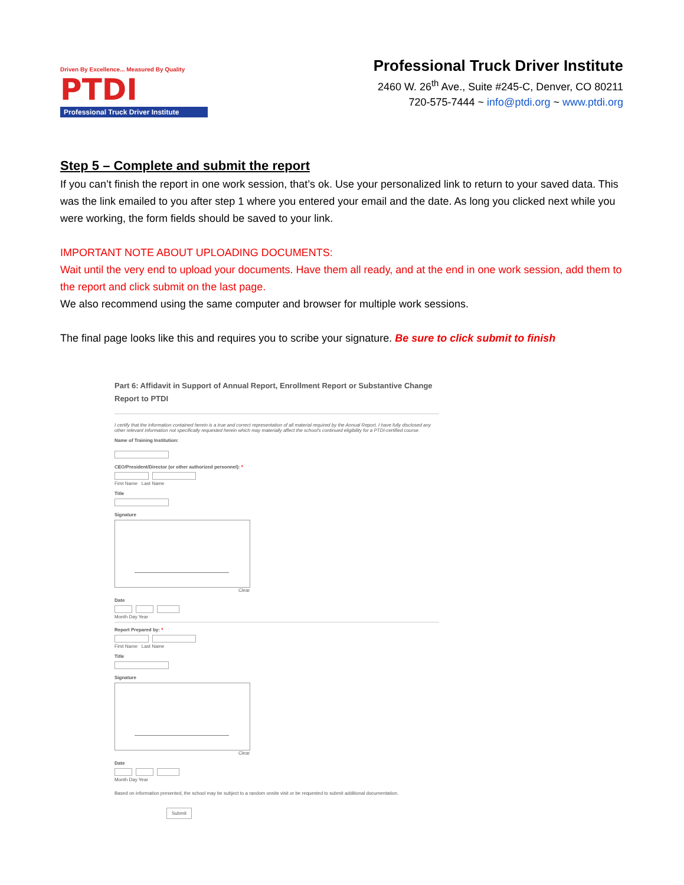Driven By Excellence... Measured By Quality
PTDI
Professional Truck Driver Institute
Professional Truck Driver Institute
2460 W. 26<sup>th</sup> Ave., Suite #245-C, Denver, CO 80211
720-575-7444 ~ info@ptdi.org ~ www.ptdi.org
Step 5 – Complete and submit the report
If you can’t finish the report in one work session, that’s ok. Use your personalized link to return to your saved data. This was the link emailed to you after step 1 where you entered your email and the date. As long you clicked next while you were working, the form fields should be saved to your link.
IMPORTANT NOTE ABOUT UPLOADING DOCUMENTS:
Wait until the very end to upload your documents. Have them all ready, and at the end in one work session, add them to the report and click submit on the last page.
We also recommend using the same computer and browser for multiple work sessions.
The final page looks like this and requires you to scribe your signature. Be sure to click submit to finish
Part 6: Affidavit in Support of Annual Report, Enrollment Report or Substantive Change Report to PTDI
I certify that the information contained herein is a true and correct representation of all material required by the Annual Report. I have fully disclosed any other relevant information not specifically requested herein which may materially affect the school's continued eligibility for a PTDI-certified course.
Name of Training Institution:
CEO/President/Director (or other authorized personnel): *
First Name Last Name
Title
Signature
Clear
Date
Month Day Year
Report Prepared by: *
First Name Last Name
Title
Signature
Clear
Date
Month Day Year
Based on information presented, the school may be subject to a random onsite visit or be requested to submit additional documentation.
Submit